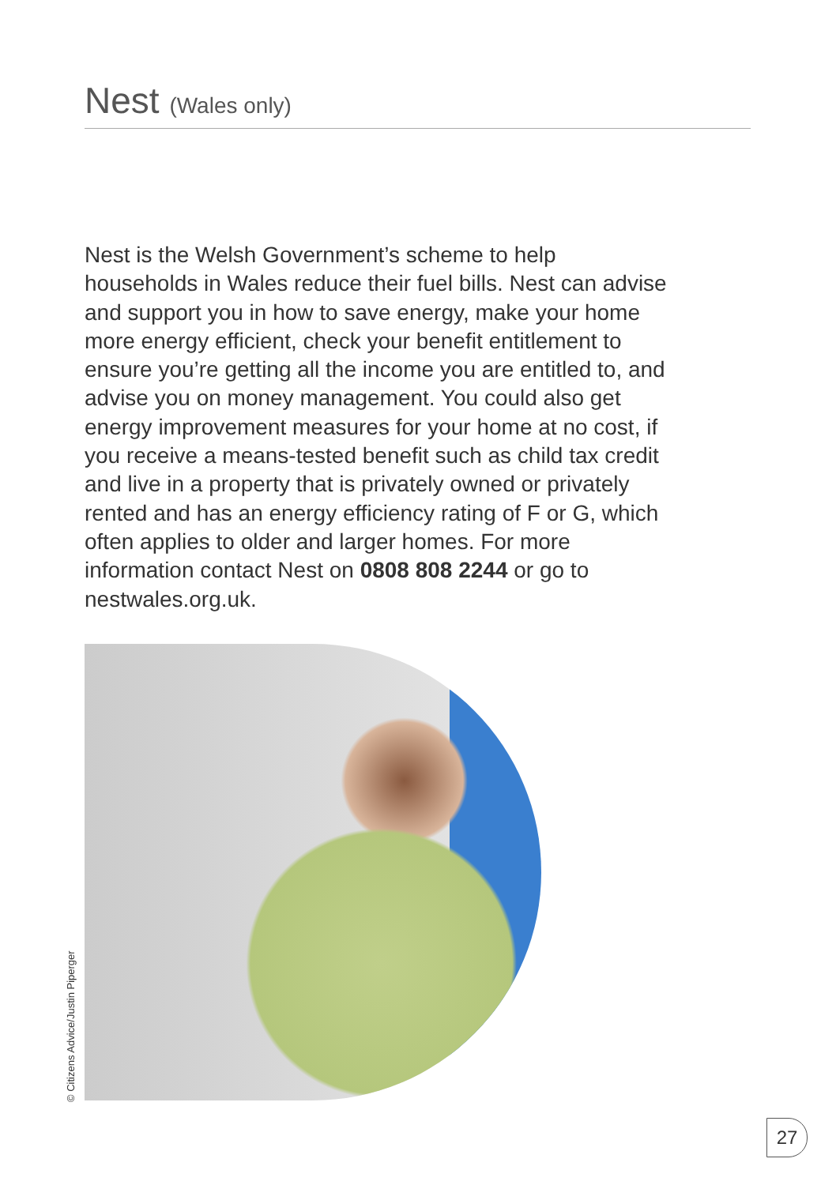Nest (Wales only)
Nest is the Welsh Government’s scheme to help households in Wales reduce their fuel bills. Nest can advise and support you in how to save energy, make your home more energy efficient, check your benefit entitlement to ensure you’re getting all the income you are entitled to, and advise you on money management. You could also get energy improvement measures for your home at no cost, if you receive a means-tested benefit such as child tax credit and live in a property that is privately owned or privately rented and has an energy efficiency rating of F or G, which often applies to older and larger homes. For more information contact Nest on 0808 808 2244 or go to nestwales.org.uk.
© Citizens Advice/Justin Piperger
27